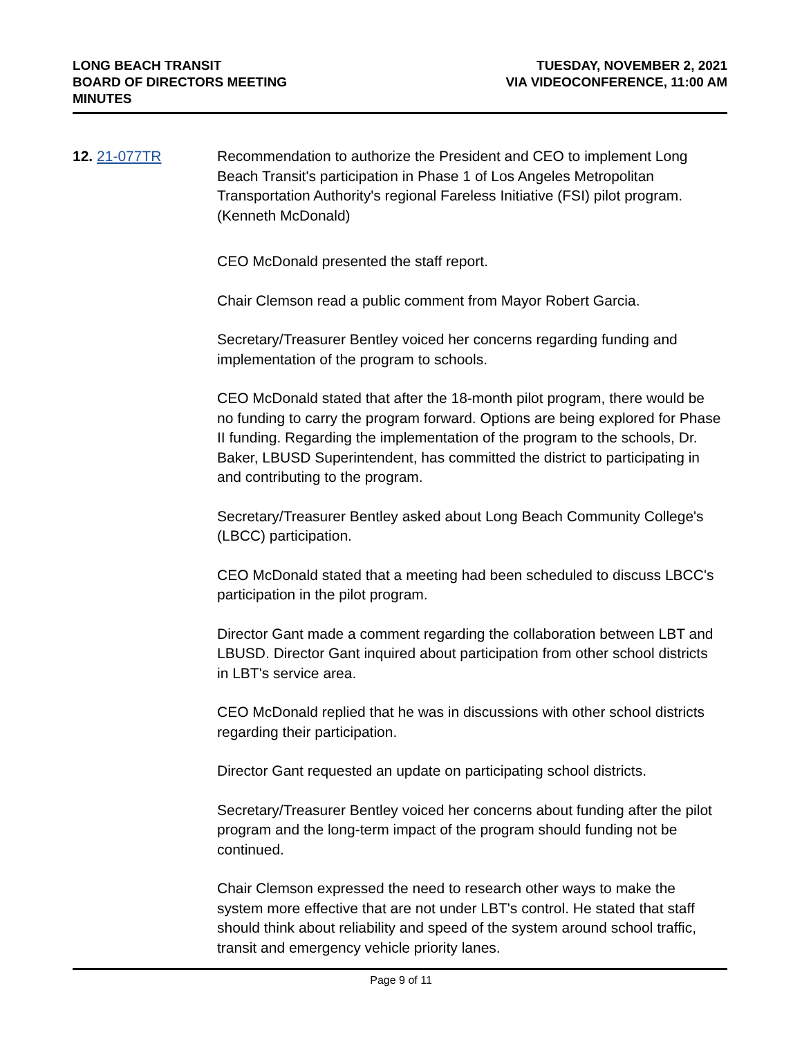LONG BEACH TRANSIT
BOARD OF DIRECTORS MEETING
MINUTES
TUESDAY, NOVEMBER 2, 2021
VIA VIDEOCONFERENCE, 11:00 AM
12. 21-077TR Recommendation to authorize the President and CEO to implement Long Beach Transit's participation in Phase 1 of Los Angeles Metropolitan Transportation Authority's regional Fareless Initiative (FSI) pilot program. (Kenneth McDonald)
CEO McDonald presented the staff report.
Chair Clemson read a public comment from Mayor Robert Garcia.
Secretary/Treasurer Bentley voiced her concerns regarding funding and implementation of the program to schools.
CEO McDonald stated that after the 18-month pilot program, there would be no funding to carry the program forward. Options are being explored for Phase II funding. Regarding the implementation of the program to the schools, Dr. Baker, LBUSD Superintendent, has committed the district to participating in and contributing to the program.
Secretary/Treasurer Bentley asked about Long Beach Community College's (LBCC) participation.
CEO McDonald stated that a meeting had been scheduled to discuss LBCC's participation in the pilot program.
Director Gant made a comment regarding the collaboration between LBT and LBUSD. Director Gant inquired about participation from other school districts in LBT's service area.
CEO McDonald replied that he was in discussions with other school districts regarding their participation.
Director Gant requested an update on participating school districts.
Secretary/Treasurer Bentley voiced her concerns about funding after the pilot program and the long-term impact of the program should funding not be continued.
Chair Clemson expressed the need to research other ways to make the system more effective that are not under LBT's control. He stated that staff should think about reliability and speed of the system around school traffic, transit and emergency vehicle priority lanes.
Page 9 of 11